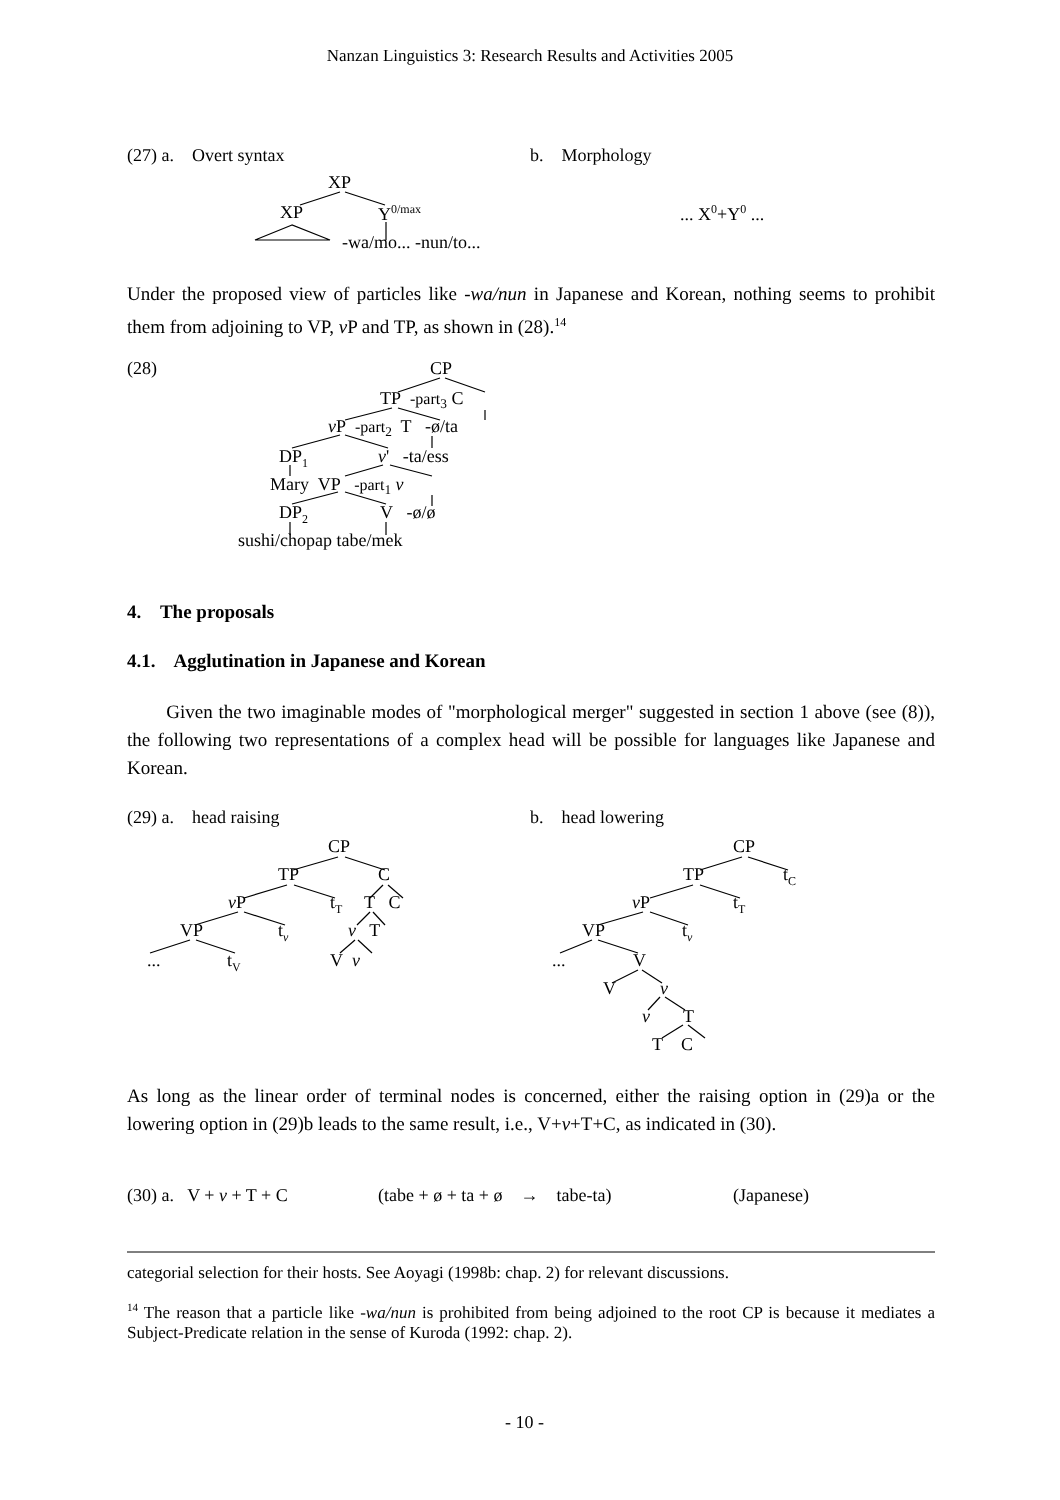Nanzan Linguistics 3: Research Results and Activities 2005
(27) a. Overt syntax b. Morphology
XP
XP Y<sup>0/max</sup> ... X<sup>0</sup>+Y<sup>0</sup> ...
-wa/mo... -nun/to...
Under the proposed view of particles like -wa/nun in Japanese and Korean, nothing seems to prohibit them from adjoining to VP, v P and TP, as shown in (28).<sup>14</sup>
(28) CP
TP -part<sub>3</sub> C
v P -part<sub>2</sub> T -ø/ta
DP<sub>1</sub> v' -ta/ess
Mary VP -part<sub>1</sub> v
DP<sub>2</sub> V -ø/ø
sushi/chopap tabe/mek
4. The proposals
4.1. Agglutination in Japanese and Korean
Given the two imaginable modes of "morphological merger" suggested in section 1 above (see (8)), the following two representations of a complex head will be possible for languages like Japanese and Korean.
(29) a. head raising b. head lowering
CP
TP C
v P t<sub>T</sub> T C
VP t<sub>v</sub> v T
... t<sub>V</sub> V v
CP
TP t<sub>C</sub>
v P t<sub>T</sub>
VP t<sub>v</sub>
... V
V v
v T
T C
As long as the linear order of terminal nodes is concerned, either the raising option in (29)a or the lowering option in (29)b leads to the same result, i.e., V+v+T+C, as indicated in (30).
(30) a. V + v + T + C (tabe + ø + ta + ø → tabe-ta) (Japanese)
categorial selection for their hosts. See Aoyagi (1998b: chap. 2) for relevant discussions.
<sup>14</sup> The reason that a particle like -wa/nun is prohibited from being adjoined to the root CP is because it mediates a Subject-Predicate relation in the sense of Kuroda (1992: chap. 2).
- 10 -